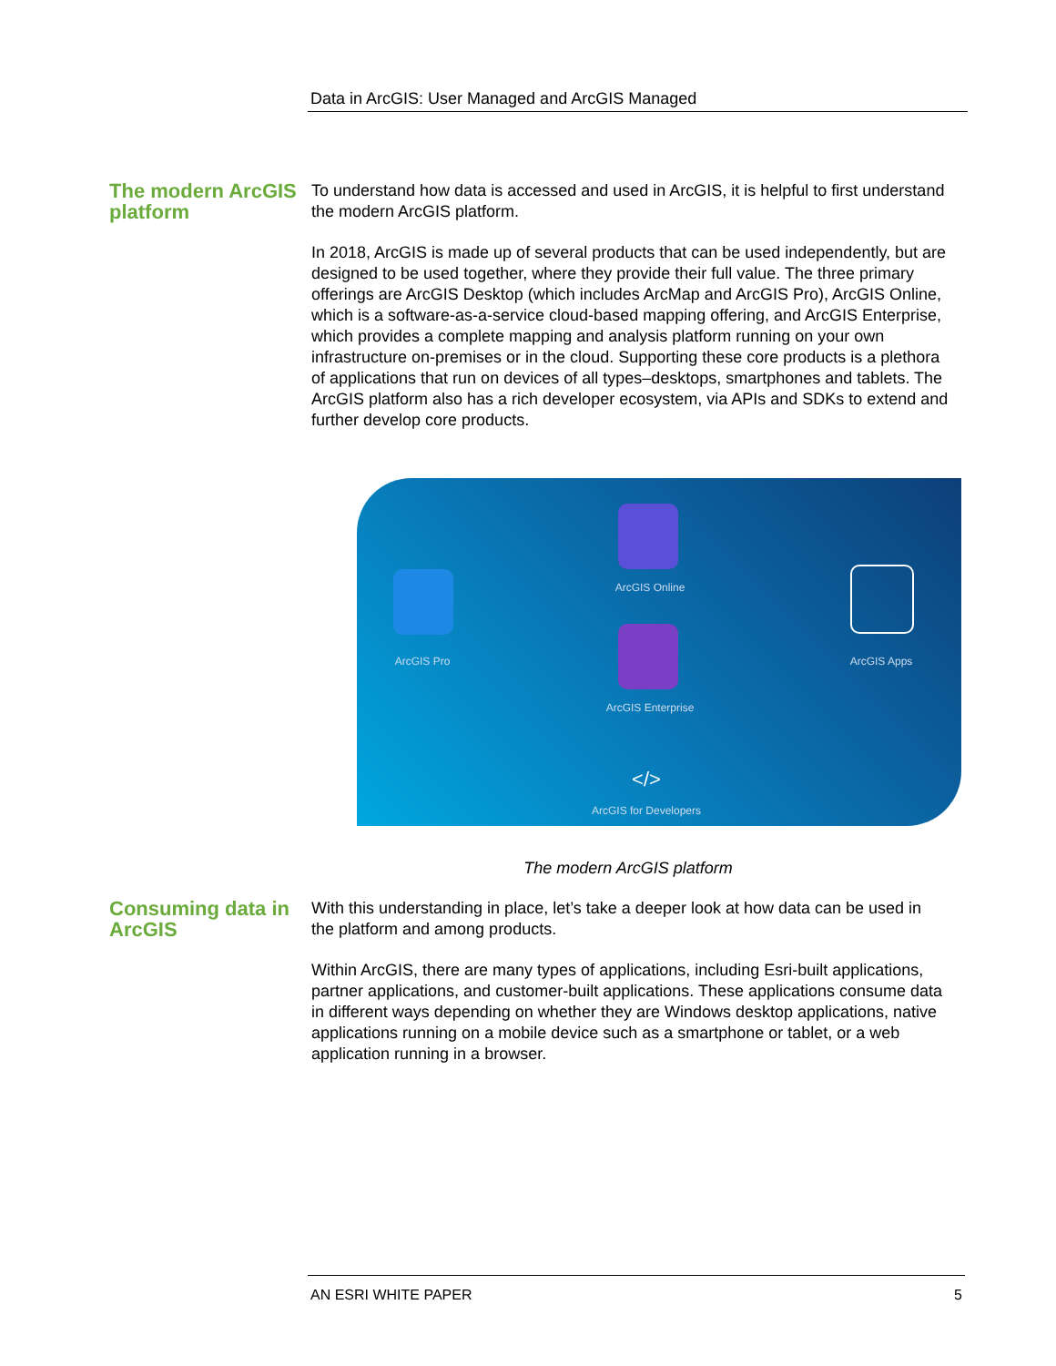Data in ArcGIS: User Managed and ArcGIS Managed
The modern ArcGIS platform
To understand how data is accessed and used in ArcGIS, it is helpful to first understand the modern ArcGIS platform.
In 2018, ArcGIS is made up of several products that can be used independently, but are designed to be used together, where they provide their full value. The three primary offerings are ArcGIS Desktop (which includes ArcMap and ArcGIS Pro), ArcGIS Online, which is a software-as-a-service cloud-based mapping offering, and ArcGIS Enterprise, which provides a complete mapping and analysis platform running on your own infrastructure on-premises or in the cloud. Supporting these core products is a plethora of applications that run on devices of all types–desktops, smartphones and tablets. The ArcGIS platform also has a rich developer ecosystem, via APIs and SDKs to extend and further develop core products.
ArcGIS Pro
ArcGIS Online
ArcGIS Enterprise
ArcGIS Apps
</>
ArcGIS for Developers
The modern ArcGIS platform
Consuming data in ArcGIS
With this understanding in place, let’s take a deeper look at how data can be used in the platform and among products.
Within ArcGIS, there are many types of applications, including Esri-built applications, partner applications, and customer-built applications. These applications consume data in different ways depending on whether they are Windows desktop applications, native applications running on a mobile device such as a smartphone or tablet, or a web application running in a browser.
AN ESRI WHITE PAPER 5